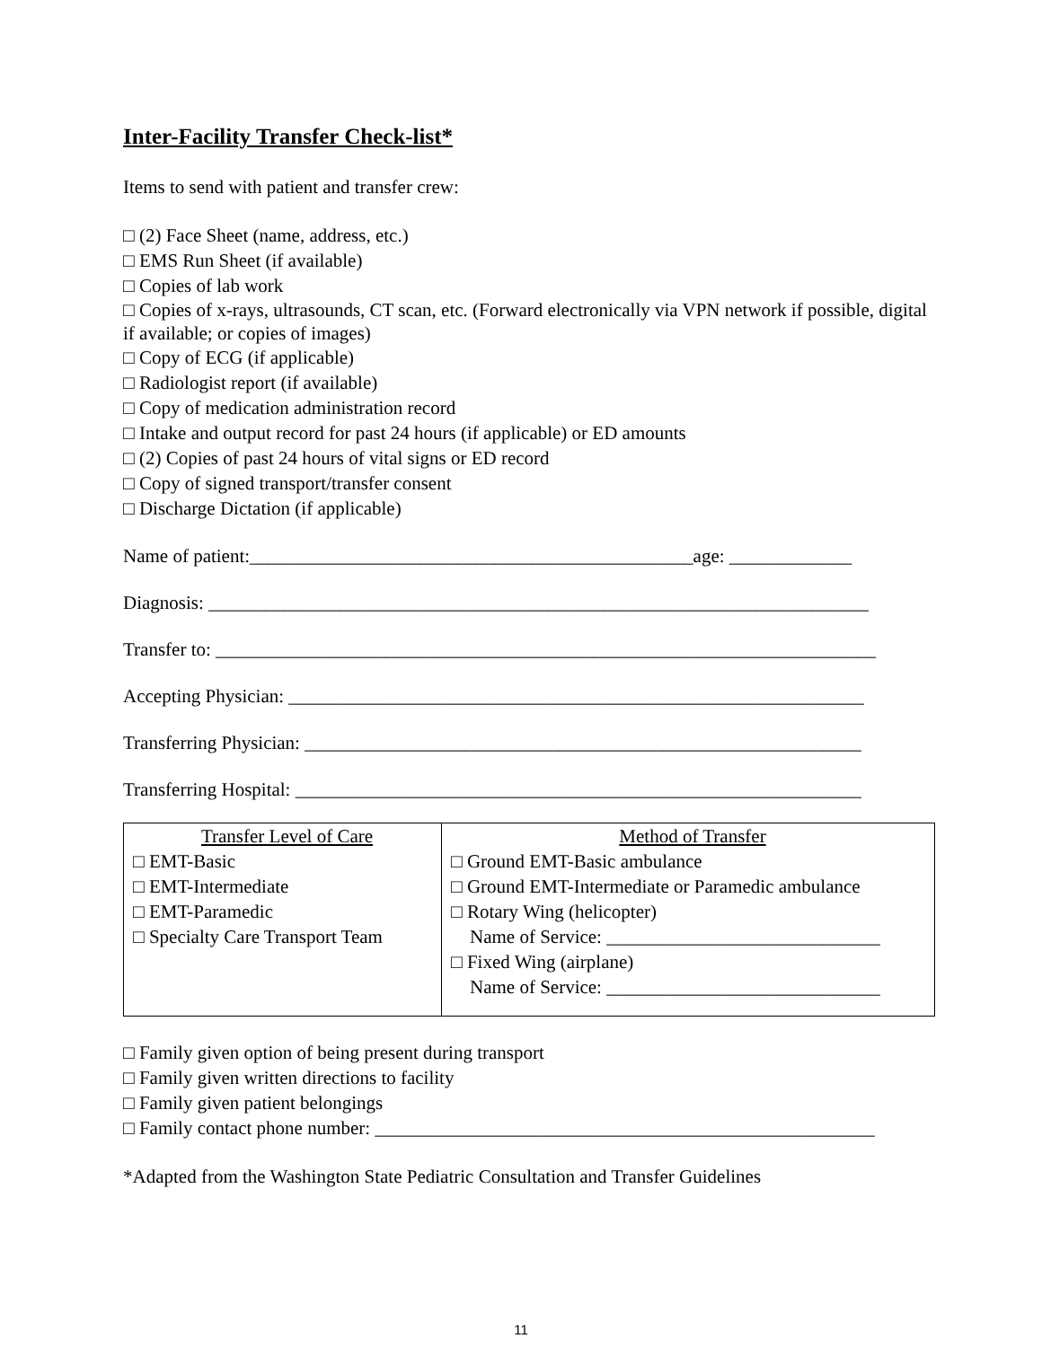Inter-Facility Transfer Check-list*
Items to send with patient and transfer crew:
□ (2) Face Sheet (name, address, etc.)
□ EMS Run Sheet (if available)
□ Copies of lab work
□ Copies of x-rays, ultrasounds, CT scan, etc. (Forward electronically via VPN network if possible, digital if available; or copies of images)
□ Copy of ECG (if applicable)
□ Radiologist report (if available)
□ Copy of medication administration record
□ Intake and output record for past 24 hours (if applicable) or ED amounts
□ (2) Copies of past 24 hours of vital signs or ED record
□ Copy of signed transport/transfer consent
□ Discharge Dictation (if applicable)
Name of patient:_______________________________________________age: _____________
Diagnosis: ______________________________________________________________________
Transfer to: ______________________________________________________________________
Accepting Physician: _____________________________________________________________
Transferring Physician: ___________________________________________________________
Transferring Hospital: ____________________________________________________________
| Transfer Level of Care □ EMT-Basic □ EMT-Intermediate □ EMT-Paramedic □ Specialty Care Transport Team | Method of Transfer □ Ground EMT-Basic ambulance □ Ground EMT-Intermediate or Paramedic ambulance □ Rotary Wing (helicopter) Name of Service: _____________________________ □ Fixed Wing (airplane) Name of Service: _____________________________ |
□ Family given option of being present during transport
□ Family given written directions to facility
□ Family given patient belongings
□ Family contact phone number: _____________________________________________________
*Adapted from the Washington State Pediatric Consultation and Transfer Guidelines
11